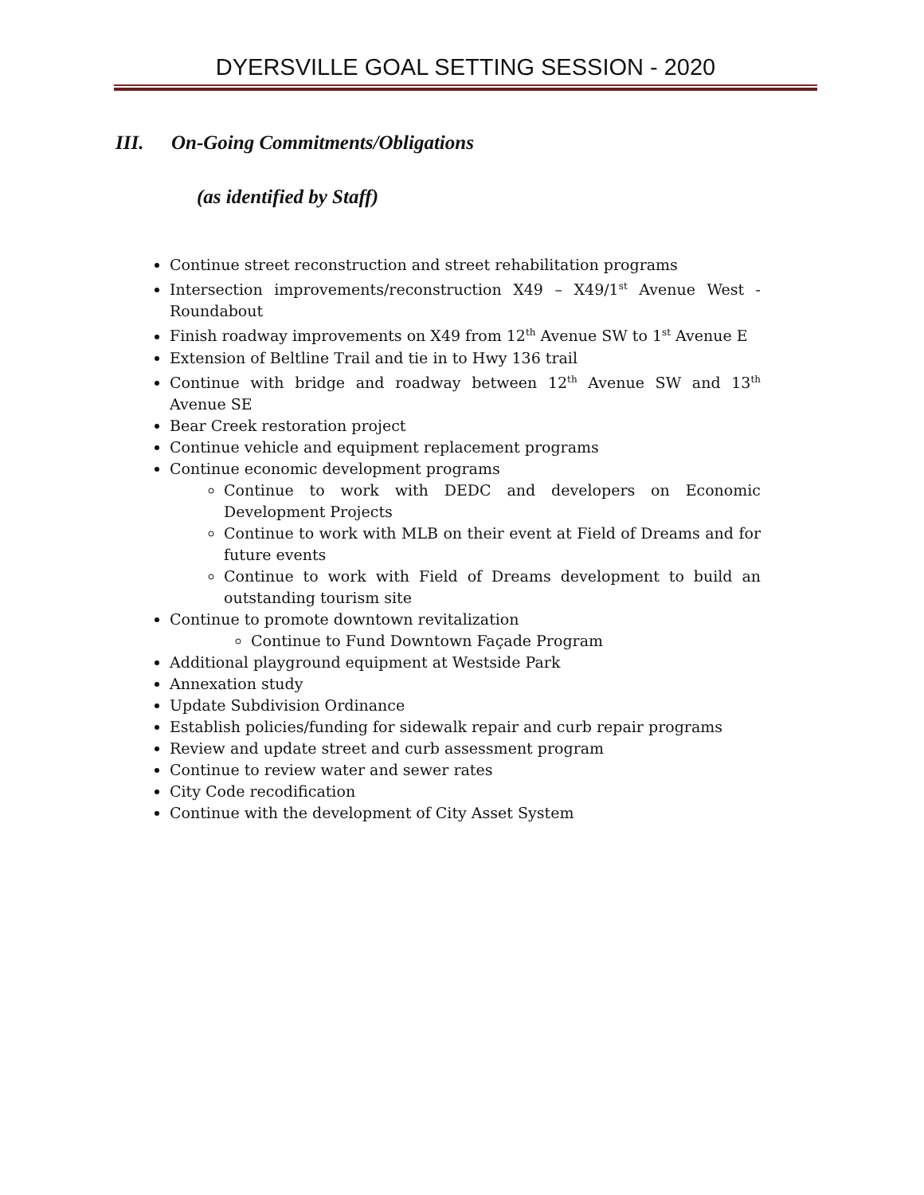DYERSVILLE GOAL SETTING SESSION - 2020
III. On-Going Commitments/Obligations
(as identified by Staff)
Continue street reconstruction and street rehabilitation programs
Intersection improvements/reconstruction X49 – X49/1<sup>st</sup> Avenue West - Roundabout
Finish roadway improvements on X49 from 12<sup>th</sup> Avenue SW to 1<sup>st</sup> Avenue E
Extension of Beltline Trail and tie in to Hwy 136 trail
Continue with bridge and roadway between 12<sup>th</sup> Avenue SW and 13<sup>th</sup> Avenue SE
Bear Creek restoration project
Continue vehicle and equipment replacement programs
Continue economic development programs
Continue to work with DEDC and developers on Economic Development Projects
Continue to work with MLB on their event at Field of Dreams and for future events
Continue to work with Field of Dreams development to build an outstanding tourism site
Continue to promote downtown revitalization
Continue to Fund Downtown Façade Program
Additional playground equipment at Westside Park
Annexation study
Update Subdivision Ordinance
Establish policies/funding for sidewalk repair and curb repair programs
Review and update street and curb assessment program
Continue to review water and sewer rates
City Code recodification
Continue with the development of City Asset System